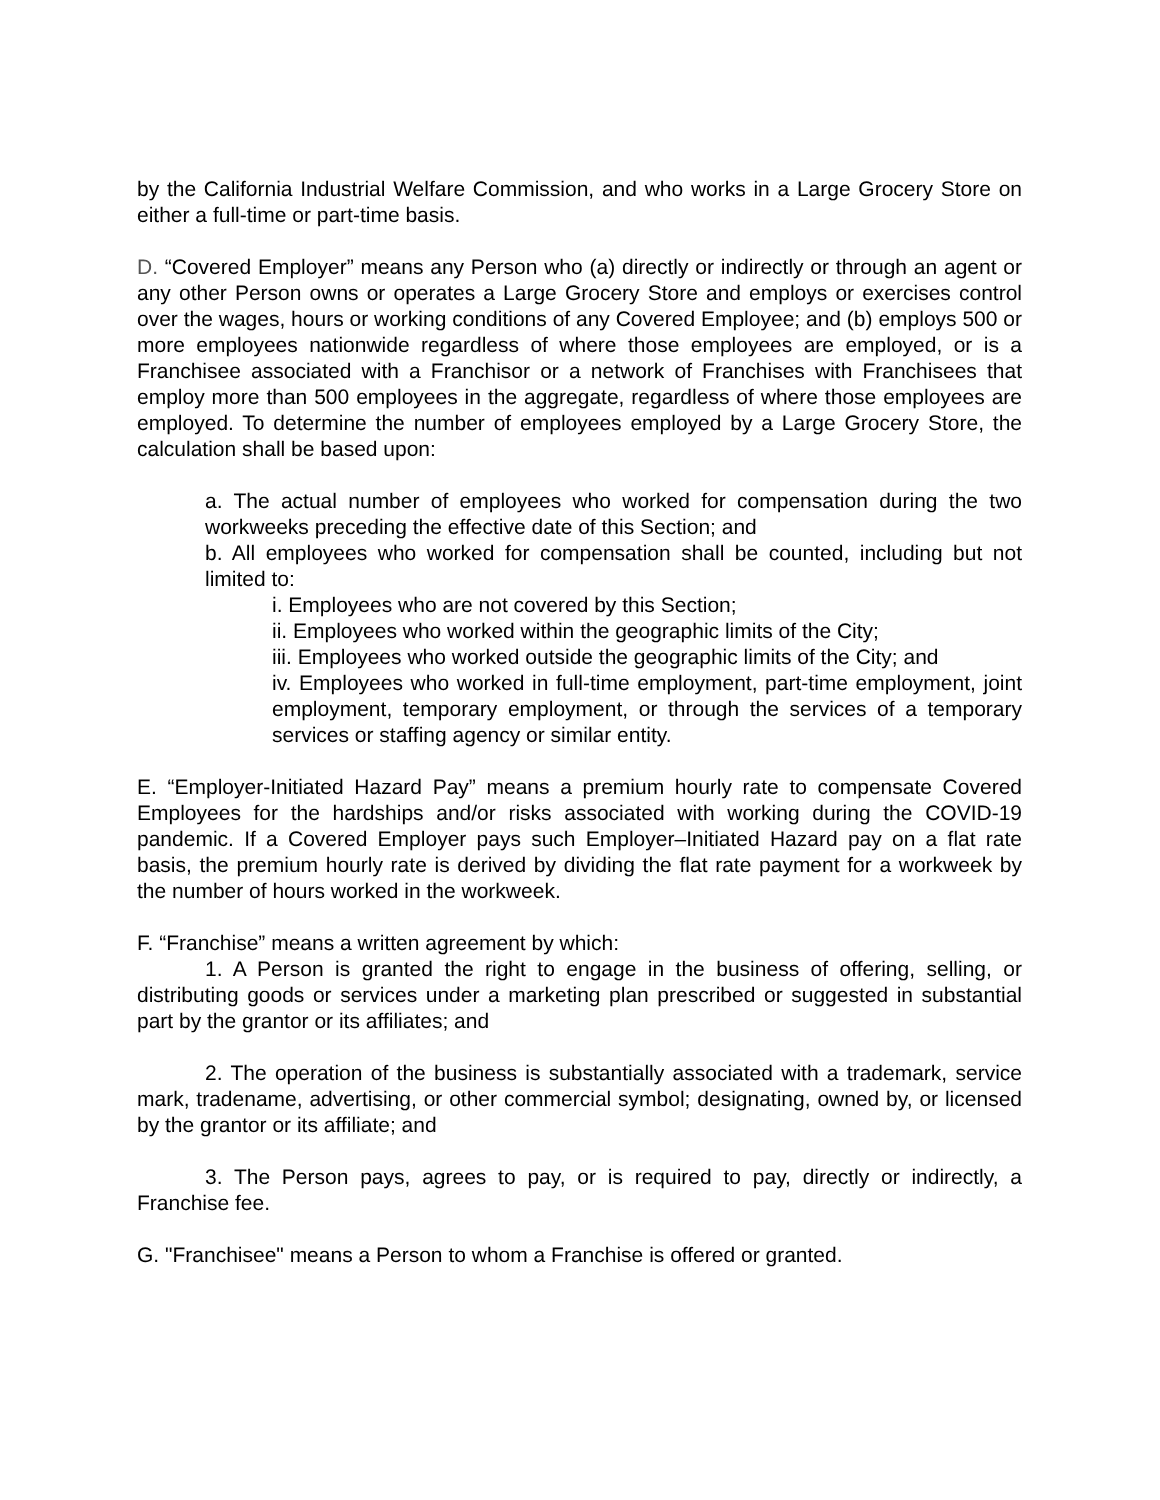by the California Industrial Welfare Commission, and who works in a Large Grocery Store on either a full-time or part-time basis.
D. “Covered Employer” means any Person who (a) directly or indirectly or through an agent or any other Person owns or operates a Large Grocery Store and employs or exercises control over the wages, hours or working conditions of any Covered Employee; and (b) employs 500 or more employees nationwide regardless of where those employees are employed, or is a Franchisee associated with a Franchisor or a network of Franchises with Franchisees that employ more than 500 employees in the aggregate, regardless of where those employees are employed. To determine the number of employees employed by a Large Grocery Store, the calculation shall be based upon:
a. The actual number of employees who worked for compensation during the two workweeks preceding the effective date of this Section; and
b. All employees who worked for compensation shall be counted, including but not limited to:
i. Employees who are not covered by this Section;
ii. Employees who worked within the geographic limits of the City;
iii. Employees who worked outside the geographic limits of the City; and
iv. Employees who worked in full-time employment, part-time employment, joint employment, temporary employment, or through the services of a temporary services or staffing agency or similar entity.
E. “Employer-Initiated Hazard Pay” means a premium hourly rate to compensate Covered Employees for the hardships and/or risks associated with working during the COVID-19 pandemic. If a Covered Employer pays such Employer–Initiated Hazard pay on a flat rate basis, the premium hourly rate is derived by dividing the flat rate payment for a workweek by the number of hours worked in the workweek.
F. “Franchise” means a written agreement by which:
1. A Person is granted the right to engage in the business of offering, selling, or distributing goods or services under a marketing plan prescribed or suggested in substantial part by the grantor or its affiliates; and
2. The operation of the business is substantially associated with a trademark, service mark, tradename, advertising, or other commercial symbol; designating, owned by, or licensed by the grantor or its affiliate; and
3. The Person pays, agrees to pay, or is required to pay, directly or indirectly, a Franchise fee.
G. "Franchisee" means a Person to whom a Franchise is offered or granted.